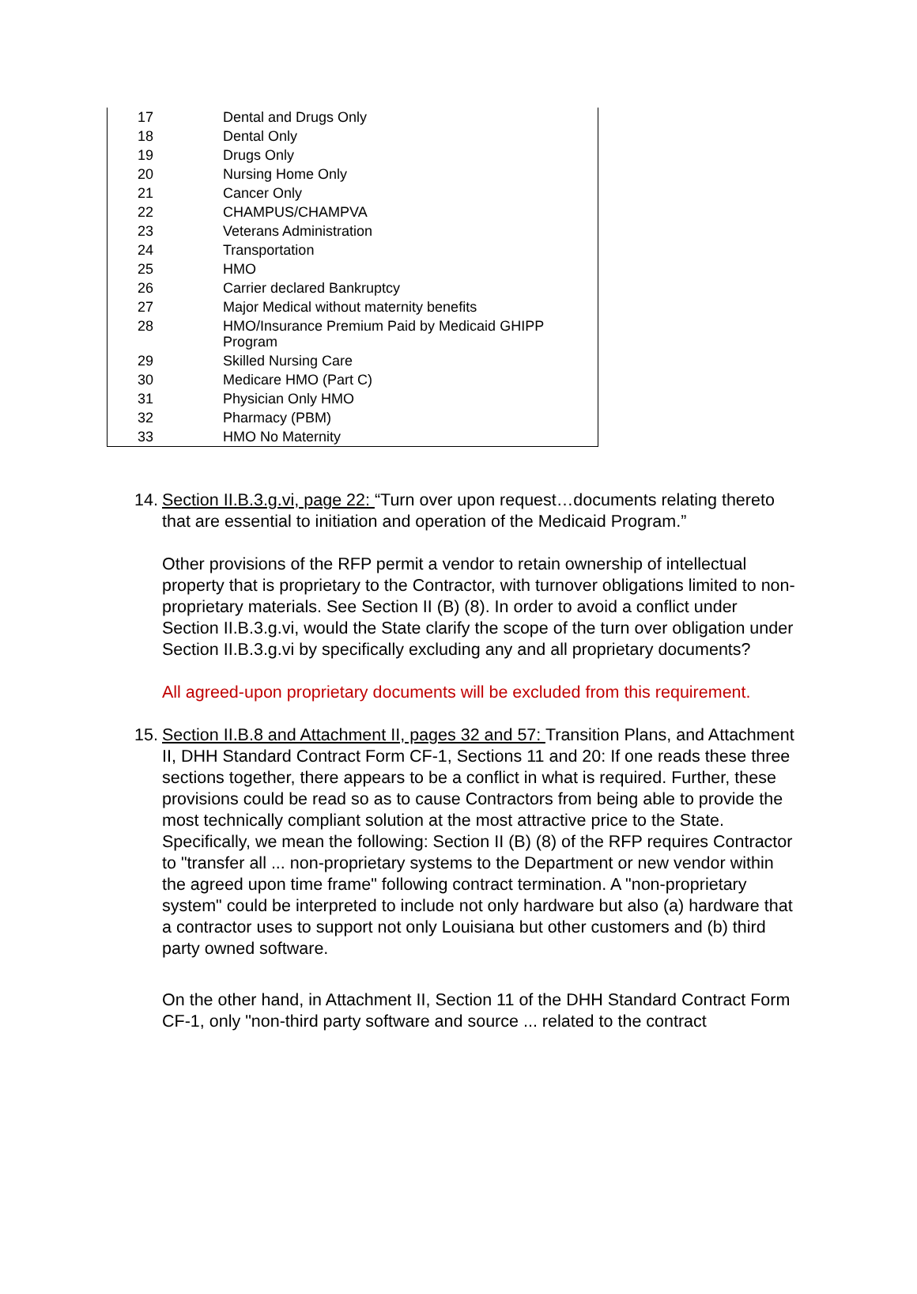| 17 | Dental and Drugs Only |
| 18 | Dental Only |
| 19 | Drugs Only |
| 20 | Nursing Home Only |
| 21 | Cancer Only |
| 22 | CHAMPUS/CHAMPVA |
| 23 | Veterans Administration |
| 24 | Transportation |
| 25 | HMO |
| 26 | Carrier declared Bankruptcy |
| 27 | Major Medical without maternity benefits |
| 28 | HMO/Insurance Premium Paid by Medicaid GHIPP Program |
| 29 | Skilled Nursing Care |
| 30 | Medicare HMO (Part C) |
| 31 | Physician Only HMO |
| 32 | Pharmacy (PBM) |
| 33 | HMO No Maternity |
14.
Section II.B.3.g.vi, page 22: “Turn over upon request…documents relating thereto that are essential to initiation and operation of the Medicaid Program.”
Other provisions of the RFP permit a vendor to retain ownership of intellectual property that is proprietary to the Contractor, with turnover obligations limited to non-proprietary materials. See Section II (B) (8). In order to avoid a conflict under Section II.B.3.g.vi, would the State clarify the scope of the turn over obligation under Section II.B.3.g.vi by specifically excluding any and all proprietary documents?
All agreed-upon proprietary documents will be excluded from this requirement.
15.
Section II.B.8 and Attachment II, pages 32 and 57: Transition Plans, and Attachment II, DHH Standard Contract Form CF-1, Sections 11 and 20: If one reads these three sections together, there appears to be a conflict in what is required. Further, these provisions could be read so as to cause Contractors from being able to provide the most technically compliant solution at the most attractive price to the State. Specifically, we mean the following: Section II (B) (8) of the RFP requires Contractor to "transfer all ... non-proprietary systems to the Department or new vendor within the agreed upon time frame" following contract termination. A "non-proprietary system" could be interpreted to include not only hardware but also (a) hardware that a contractor uses to support not only Louisiana but other customers and (b) third party owned software.
On the other hand, in Attachment II, Section 11 of the DHH Standard Contract Form CF-1, only "non-third party software and source ... related to the contract